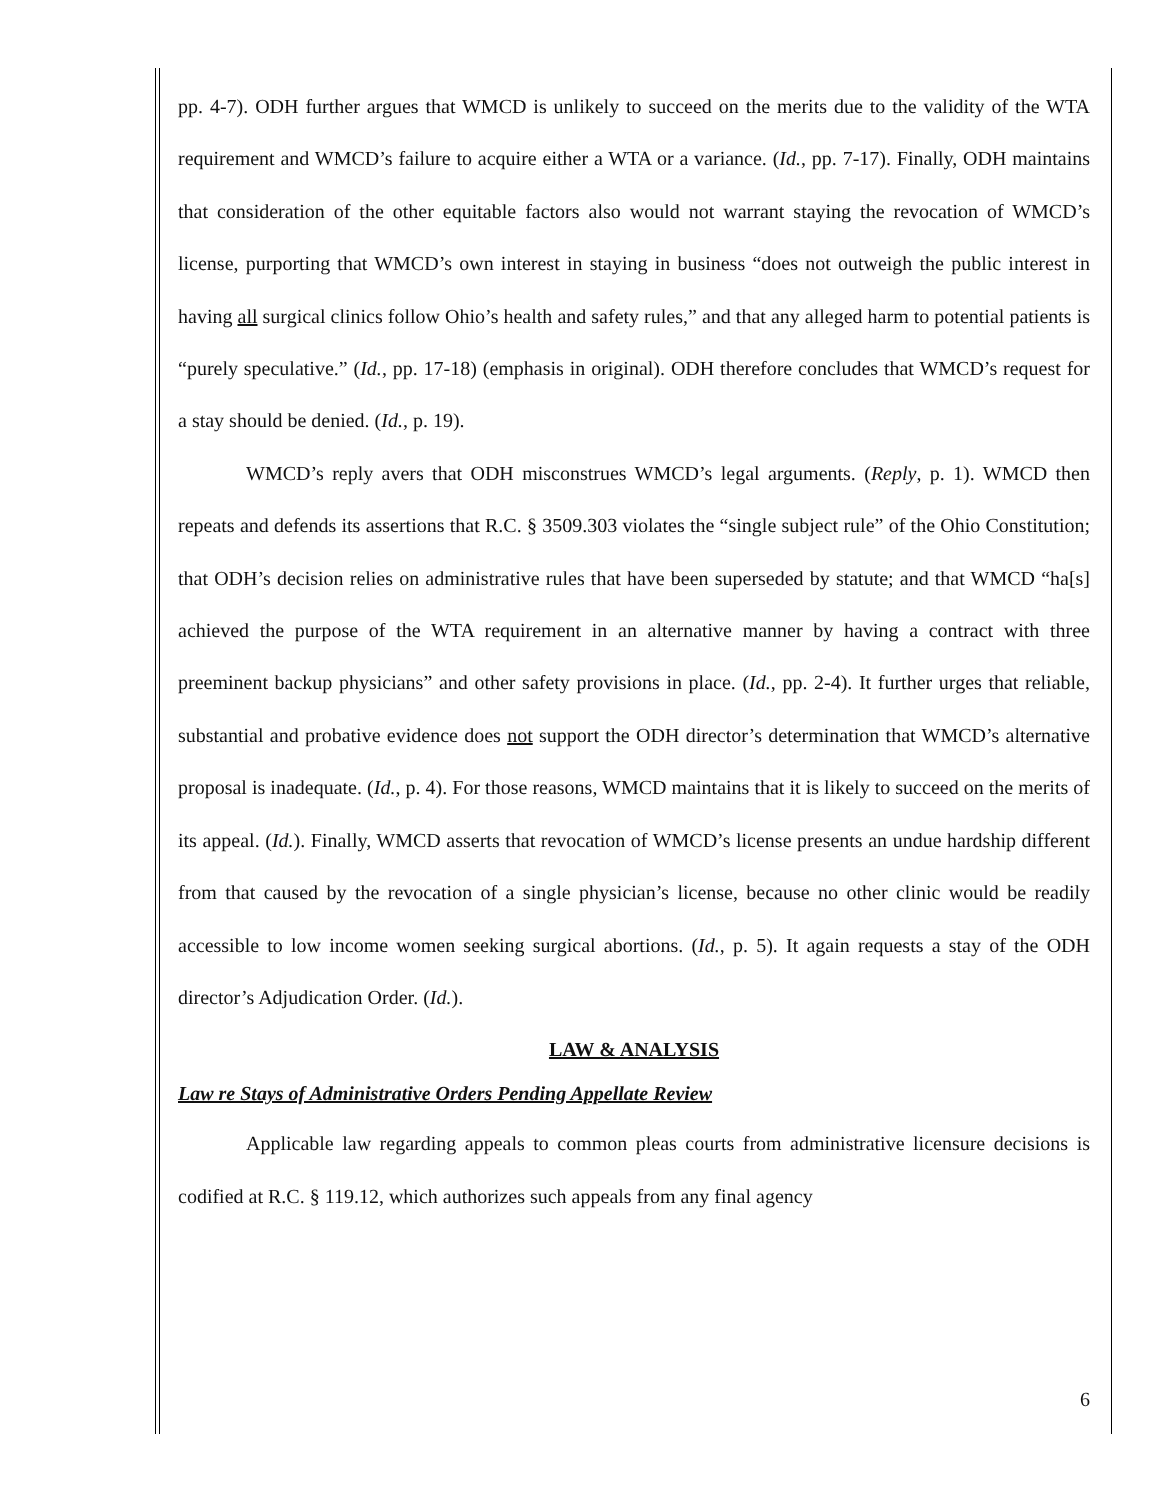pp. 4-7). ODH further argues that WMCD is unlikely to succeed on the merits due to the validity of the WTA requirement and WMCD’s failure to acquire either a WTA or a variance. (Id., pp. 7-17). Finally, ODH maintains that consideration of the other equitable factors also would not warrant staying the revocation of WMCD’s license, purporting that WMCD’s own interest in staying in business “does not outweigh the public interest in having all surgical clinics follow Ohio’s health and safety rules,” and that any alleged harm to potential patients is “purely speculative.” (Id., pp. 17-18) (emphasis in original). ODH therefore concludes that WMCD’s request for a stay should be denied. (Id., p. 19).
WMCD’s reply avers that ODH misconstrues WMCD’s legal arguments. (Reply, p. 1). WMCD then repeats and defends its assertions that R.C. § 3509.303 violates the “single subject rule” of the Ohio Constitution; that ODH’s decision relies on administrative rules that have been superseded by statute; and that WMCD “ha[s] achieved the purpose of the WTA requirement in an alternative manner by having a contract with three preeminent backup physicians” and other safety provisions in place. (Id., pp. 2-4). It further urges that reliable, substantial and probative evidence does not support the ODH director’s determination that WMCD’s alternative proposal is inadequate. (Id., p. 4). For those reasons, WMCD maintains that it is likely to succeed on the merits of its appeal. (Id.). Finally, WMCD asserts that revocation of WMCD’s license presents an undue hardship different from that caused by the revocation of a single physician’s license, because no other clinic would be readily accessible to low income women seeking surgical abortions. (Id., p. 5). It again requests a stay of the ODH director’s Adjudication Order. (Id.).
LAW & ANALYSIS
Law re Stays of Administrative Orders Pending Appellate Review
Applicable law regarding appeals to common pleas courts from administrative licensure decisions is codified at R.C. § 119.12, which authorizes such appeals from any final agency
6